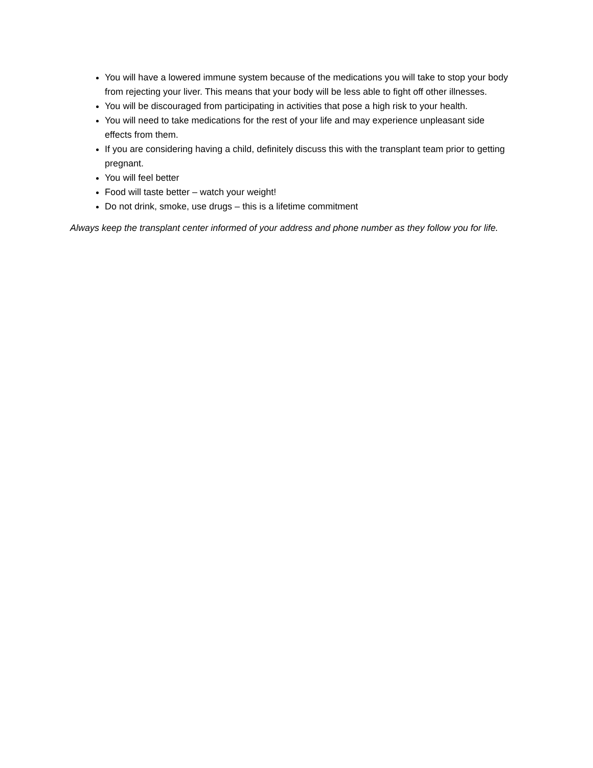You will have a lowered immune system because of the medications you will take to stop your body from rejecting your liver. This means that your body will be less able to fight off other illnesses.
You will be discouraged from participating in activities that pose a high risk to your health.
You will need to take medications for the rest of your life and may experience unpleasant side effects from them.
If you are considering having a child, definitely discuss this with the transplant team prior to getting pregnant.
You will feel better
Food will taste better – watch your weight!
Do not drink, smoke, use drugs – this is a lifetime commitment
Always keep the transplant center informed of your address and phone number as they follow you for life.